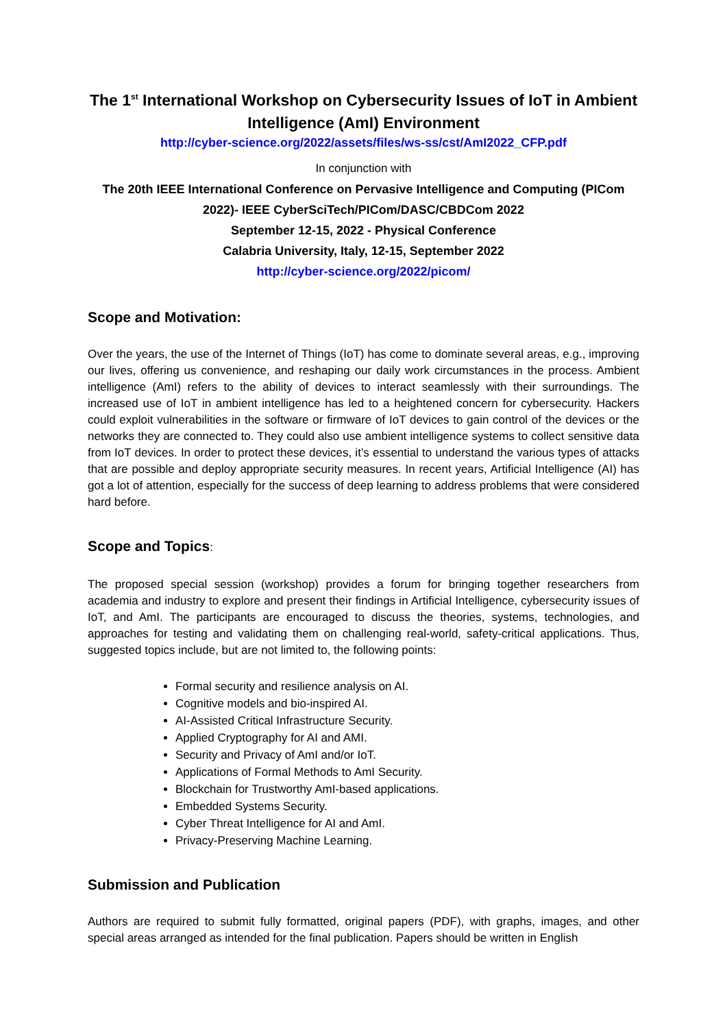The 1<sup>st</sup> International Workshop on Cybersecurity Issues of IoT in Ambient Intelligence (AmI) Environment
http://cyber-science.org/2022/assets/files/ws-ss/cst/AmI2022_CFP.pdf
In conjunction with
The 20th IEEE International Conference on Pervasive Intelligence and Computing (PICom 2022)- IEEE CyberSciTech/PICom/DASC/CBDCom 2022
September 12-15, 2022 - Physical Conference
Calabria University, Italy, 12-15, September 2022
http://cyber-science.org/2022/picom/
Scope and Motivation:
Over the years, the use of the Internet of Things (IoT) has come to dominate several areas, e.g., improving our lives, offering us convenience, and reshaping our daily work circumstances in the process. Ambient intelligence (AmI) refers to the ability of devices to interact seamlessly with their surroundings. The increased use of IoT in ambient intelligence has led to a heightened concern for cybersecurity. Hackers could exploit vulnerabilities in the software or firmware of IoT devices to gain control of the devices or the networks they are connected to. They could also use ambient intelligence systems to collect sensitive data from IoT devices. In order to protect these devices, it’s essential to understand the various types of attacks that are possible and deploy appropriate security measures. In recent years, Artificial Intelligence (AI) has got a lot of attention, especially for the success of deep learning to address problems that were considered hard before.
Scope and Topics:
The proposed special session (workshop) provides a forum for bringing together researchers from academia and industry to explore and present their findings in Artificial Intelligence, cybersecurity issues of IoT, and AmI. The participants are encouraged to discuss the theories, systems, technologies, and approaches for testing and validating them on challenging real-world, safety-critical applications. Thus, suggested topics include, but are not limited to, the following points:
Formal security and resilience analysis on AI.
Cognitive models and bio-inspired AI.
AI-Assisted Critical Infrastructure Security.
Applied Cryptography for AI and AMI.
Security and Privacy of AmI and/or IoT.
Applications of Formal Methods to AmI Security.
Blockchain for Trustworthy AmI-based applications.
Embedded Systems Security.
Cyber Threat Intelligence for AI and AmI.
Privacy-Preserving Machine Learning.
Submission and Publication
Authors are required to submit fully formatted, original papers (PDF), with graphs, images, and other special areas arranged as intended for the final publication. Papers should be written in English